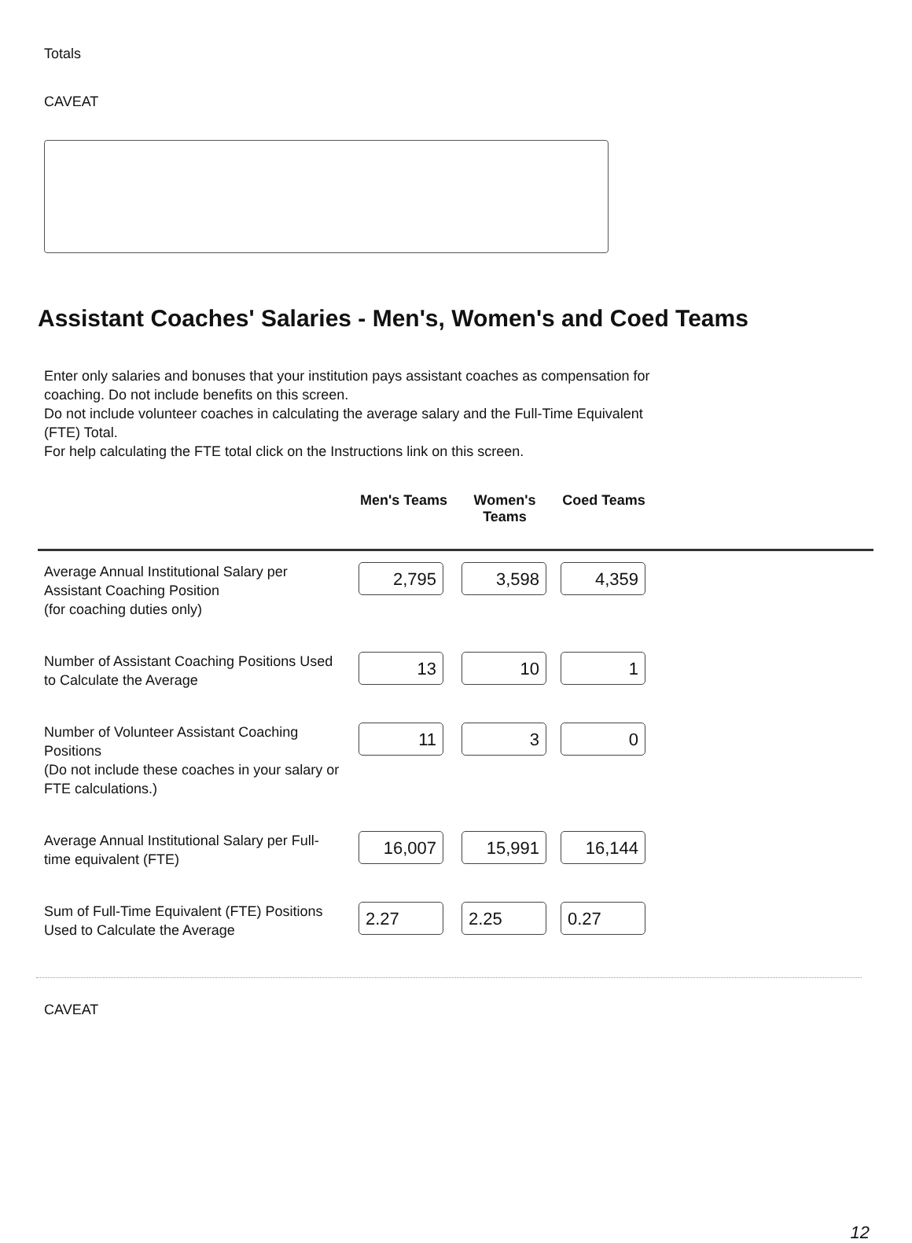Totals
CAVEAT
Assistant Coaches' Salaries - Men's, Women's and Coed Teams
Enter only salaries and bonuses that your institution pays assistant coaches as compensation for coaching. Do not include benefits on this screen.
Do not include volunteer coaches in calculating the average salary and the Full-Time Equivalent (FTE) Total.
For help calculating the FTE total click on the Instructions link on this screen.
| | Men's Teams | Women's Teams | Coed Teams | |
| --- | --- | --- | --- | --- |
| Average Annual Institutional Salary per Assistant Coaching Position (for coaching duties only) | 2,795 | 3,598 | 4,359 | |
| Number of Assistant Coaching Positions Used to Calculate the Average | 13 | 10 | 1 | |
| Number of Volunteer Assistant Coaching Positions (Do not include these coaches in your salary or FTE calculations.) | 11 | 3 | 0 | |
| Average Annual Institutional Salary per Full-time equivalent (FTE) | 16,007 | 15,991 | 16,144 | |
| Sum of Full-Time Equivalent (FTE) Positions Used to Calculate the Average | 2.27 | 2.25 | 0.27 | |
CAVEAT
12